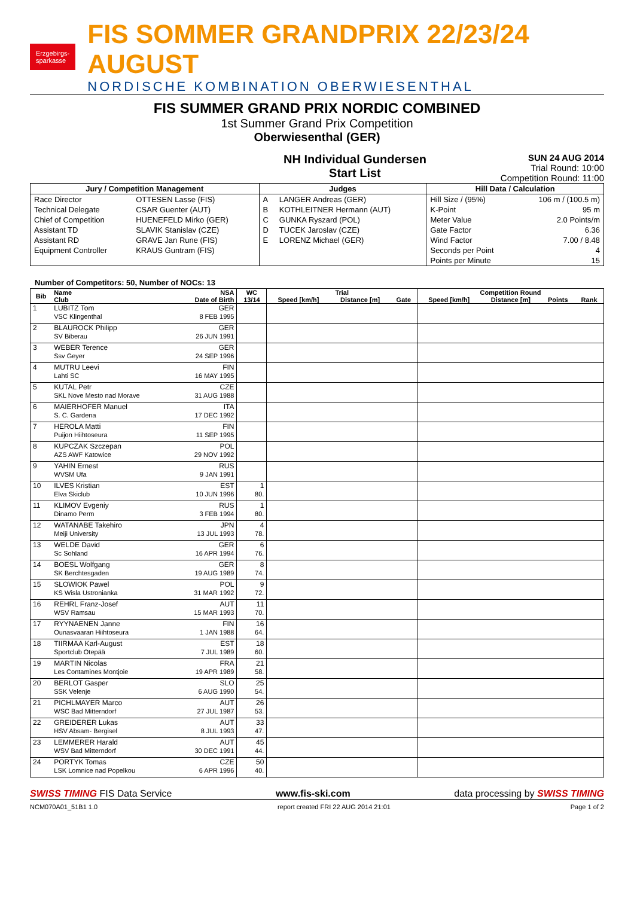Erzgebirgs-
sparkasse
FIS SOMMER GRANDPRIX 22/23/24 AUGUST
NORDISCHE KOMBINATION OBERWIESENTHAL
FIS SUMMER GRAND PRIX NORDIC COMBINED
1st Summer Grand Prix Competition
Oberwiesenthal (GER)
NH Individual Gundersen
Start List
SUN 24 AUG 2014
Trial Round: 10:00
Competition Round: 11:00
| Jury / Competition Management | | Judges | | Hill Data / Calculation | |
| --- | --- | --- | --- | --- | --- |
| Race Director | OTTESEN Lasse (FIS) | A | LANGER Andreas (GER) | Hill Size / (95%) | 106 m / (100.5 m) |
| Technical Delegate | CSAR Guenter (AUT) | B | KOTHLEITNER Hermann (AUT) | K-Point | 95 m |
| Chief of Competition | HUENEFELD Mirko (GER) | C | GUNKA Ryszard (POL) | Meter Value | 2.0 Points/m |
| Assistant TD | SLAVIK Stanislav (CZE) | D | TUCEK Jaroslav (CZE) | Gate Factor | 6.36 |
| Assistant RD | GRAVE Jan Rune (FIS) | E | LORENZ Michael (GER) | Wind Factor | 7.00 / 8.48 |
| Equipment Controller | KRAUS Guntram (FIS) | | | Seconds per Point | 4 |
| | | | | Points per Minute | 15 |
Number of Competitors: 50, Number of NOCs: 13
| Bib | Name Club | NSA Date of Birth | WC | Trial | | | Competition Round | | | |
| --- | --- | --- | --- | --- | --- | --- | --- | --- | --- | --- |
| | | | 13/14 | Speed [km/h] | Distance [m] | Gate | Speed [km/h] | Distance [m] | Points | Rank |
| 1 | LUBITZ Tom VSC Klingenthal | GER 8 FEB 1995 | | | | | | | | |
| 2 | BLAUROCK Philipp SV Biberau | GER 26 JUN 1991 | | | | | | | | |
| 3 | WEBER Terence Ssv Geyer | GER 24 SEP 1996 | | | | | | | | |
| 4 | MUTRU Leevi Lahti SC | FIN 16 MAY 1995 | | | | | | | | |
| 5 | KUTAL Petr SKL Nove Mesto nad Morave | CZE 31 AUG 1988 | | | | | | | | |
| 6 | MAIERHOFER Manuel S. C. Gardena | ITA 17 DEC 1992 | | | | | | | | |
| 7 | HEROLA Matti Puijon Hiihtoseura | FIN 11 SEP 1995 | | | | | | | | |
| 8 | KUPCZAK Szczepan AZS AWF Katowice | POL 29 NOV 1992 | | | | | | | | |
| 9 | YAHIN Ernest WVSM Ufa | RUS 9 JAN 1991 | | | | | | | | |
| 10 | ILVES Kristian Elva Skiclub | EST 10 JUN 1996 | 1 80. | | | | | | | |
| 11 | KLIMOV Evgeniy Dinamo Perm | RUS 3 FEB 1994 | 1 80. | | | | | | | |
| 12 | WATANABE Takehiro Meiji University | JPN 13 JUL 1993 | 4 78. | | | | | | | |
| 13 | WELDE David Sc Sohland | GER 16 APR 1994 | 6 76. | | | | | | | |
| 14 | BOESL Wolfgang SK Berchtesgaden | GER 19 AUG 1989 | 8 74. | | | | | | | |
| 15 | SLOWIOK Pawel KS Wisla Ustronianka | POL 31 MAR 1992 | 9 72. | | | | | | | |
| 16 | REHRL Franz-Josef WSV Ramsau | AUT 15 MAR 1993 | 11 70. | | | | | | | |
| 17 | RYYNAENEN Janne Ounasvaaran Hiihtoseura | FIN 1 JAN 1988 | 16 64. | | | | | | | |
| 18 | TIIRMAA Karl-August Sportclub Otepää | EST 7 JUL 1989 | 18 60. | | | | | | | |
| 19 | MARTIN Nicolas Les Contamines Montjoie | FRA 19 APR 1989 | 21 58. | | | | | | | |
| 20 | BERLOT Gasper SSK Velenje | SLO 6 AUG 1990 | 25 54. | | | | | | | |
| 21 | PICHLMAYER Marco WSC Bad Mitterndorf | AUT 27 JUL 1987 | 26 53. | | | | | | | |
| 22 | GREIDERER Lukas HSV Absam- Bergisel | AUT 8 JUL 1993 | 33 47. | | | | | | | |
| 23 | LEMMERER Harald WSV Bad Mitterndorf | AUT 30 DEC 1991 | 45 44. | | | | | | | |
| 24 | PORTYK Tomas LSK Lomnice nad Popelkou | CZE 6 APR 1996 | 50 40. | | | | | | | |
SWISS TIMING FIS Data Service www.fis-ski.com data processing by SWISS TIMING
NCM070A01_51B1 1.0 report created FRI 22 AUG 2014 21:01 Page 1 of 2